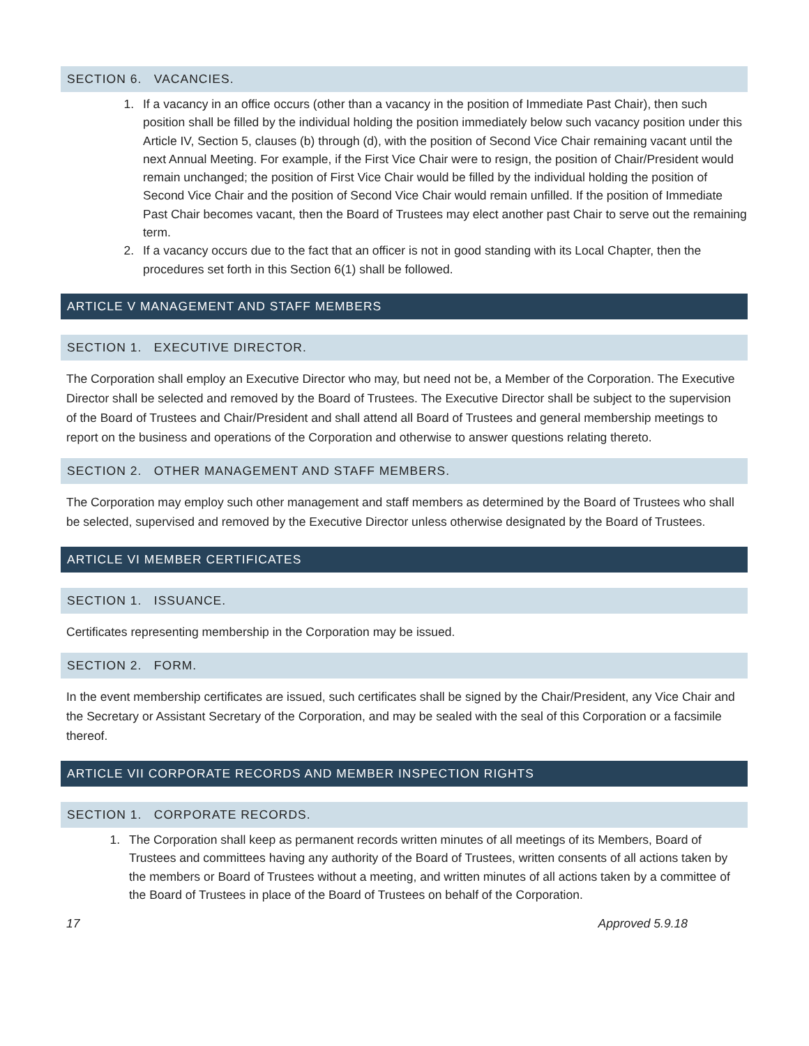SECTION 6. VACANCIES.
1. If a vacancy in an office occurs (other than a vacancy in the position of Immediate Past Chair), then such position shall be filled by the individual holding the position immediately below such vacancy position under this Article IV, Section 5, clauses (b) through (d), with the position of Second Vice Chair remaining vacant until the next Annual Meeting. For example, if the First Vice Chair were to resign, the position of Chair/President would remain unchanged; the position of First Vice Chair would be filled by the individual holding the position of Second Vice Chair and the position of Second Vice Chair would remain unfilled. If the position of Immediate Past Chair becomes vacant, then the Board of Trustees may elect another past Chair to serve out the remaining term.
2. If a vacancy occurs due to the fact that an officer is not in good standing with its Local Chapter, then the procedures set forth in this Section 6(1) shall be followed.
ARTICLE V MANAGEMENT AND STAFF MEMBERS
SECTION 1. EXECUTIVE DIRECTOR.
The Corporation shall employ an Executive Director who may, but need not be, a Member of the Corporation. The Executive Director shall be selected and removed by the Board of Trustees. The Executive Director shall be subject to the supervision of the Board of Trustees and Chair/President and shall attend all Board of Trustees and general membership meetings to report on the business and operations of the Corporation and otherwise to answer questions relating thereto.
SECTION 2. OTHER MANAGEMENT AND STAFF MEMBERS.
The Corporation may employ such other management and staff members as determined by the Board of Trustees who shall be selected, supervised and removed by the Executive Director unless otherwise designated by the Board of Trustees.
ARTICLE VI MEMBER CERTIFICATES
SECTION 1. ISSUANCE.
Certificates representing membership in the Corporation may be issued.
SECTION 2. FORM.
In the event membership certificates are issued, such certificates shall be signed by the Chair/President, any Vice Chair and the Secretary or Assistant Secretary of the Corporation, and may be sealed with the seal of this Corporation or a facsimile thereof.
ARTICLE VII CORPORATE RECORDS AND MEMBER INSPECTION RIGHTS
SECTION 1. CORPORATE RECORDS.
1. The Corporation shall keep as permanent records written minutes of all meetings of its Members, Board of Trustees and committees having any authority of the Board of Trustees, written consents of all actions taken by the members or Board of Trustees without a meeting, and written minutes of all actions taken by a committee of the Board of Trustees in place of the Board of Trustees on behalf of the Corporation.
17 Approved 5.9.18